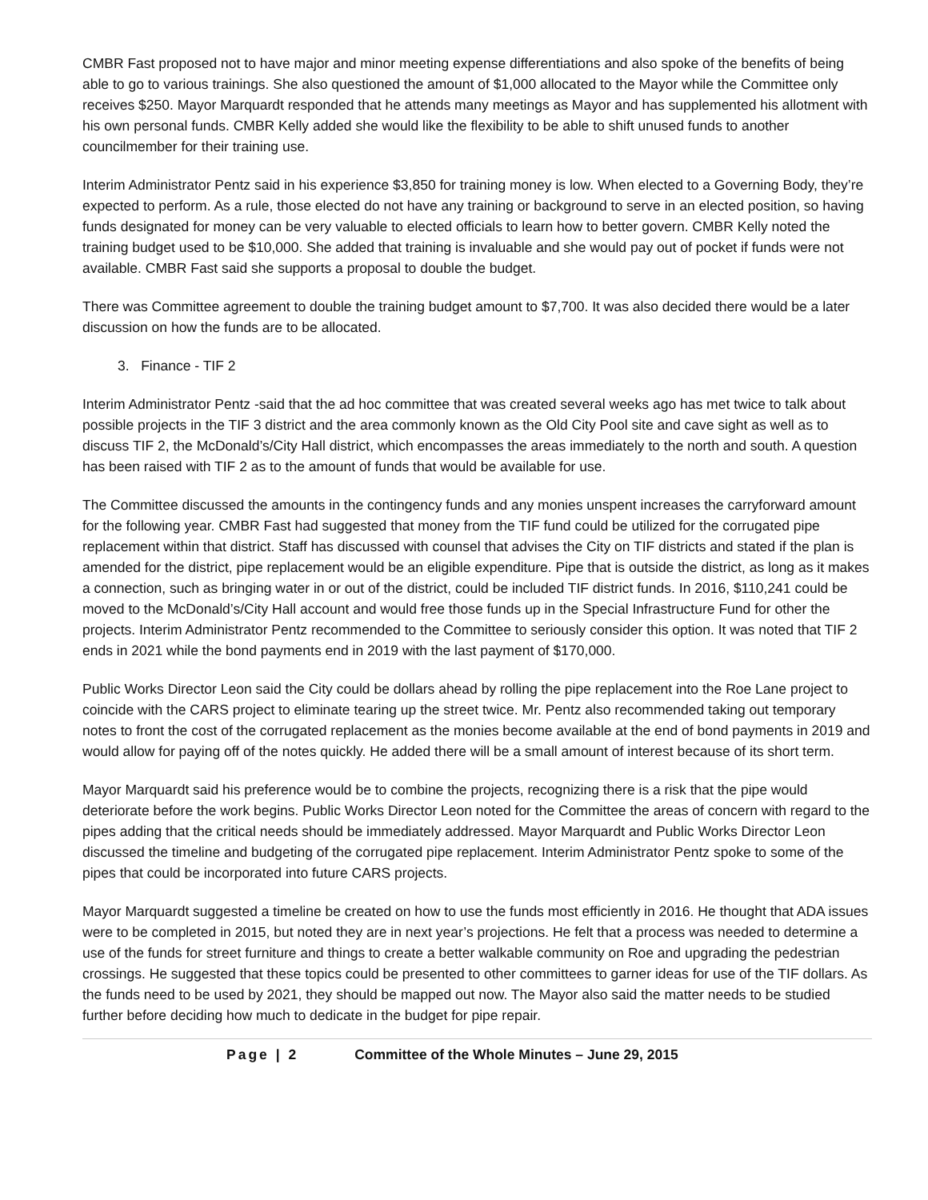CMBR Fast proposed not to have major and minor meeting expense differentiations and also spoke of the benefits of being able to go to various trainings. She also questioned the amount of $1,000 allocated to the Mayor while the Committee only receives $250. Mayor Marquardt responded that he attends many meetings as Mayor and has supplemented his allotment with his own personal funds. CMBR Kelly added she would like the flexibility to be able to shift unused funds to another councilmember for their training use.
Interim Administrator Pentz said in his experience $3,850 for training money is low. When elected to a Governing Body, they’re expected to perform. As a rule, those elected do not have any training or background to serve in an elected position, so having funds designated for money can be very valuable to elected officials to learn how to better govern. CMBR Kelly noted the training budget used to be $10,000. She added that training is invaluable and she would pay out of pocket if funds were not available. CMBR Fast said she supports a proposal to double the budget.
There was Committee agreement to double the training budget amount to $7,700. It was also decided there would be a later discussion on how the funds are to be allocated.
3. Finance - TIF 2
Interim Administrator Pentz -said that the ad hoc committee that was created several weeks ago has met twice to talk about possible projects in the TIF 3 district and the area commonly known as the Old City Pool site and cave sight as well as to discuss TIF 2, the McDonald’s/City Hall district, which encompasses the areas immediately to the north and south. A question has been raised with TIF 2 as to the amount of funds that would be available for use.
The Committee discussed the amounts in the contingency funds and any monies unspent increases the carryforward amount for the following year. CMBR Fast had suggested that money from the TIF fund could be utilized for the corrugated pipe replacement within that district. Staff has discussed with counsel that advises the City on TIF districts and stated if the plan is amended for the district, pipe replacement would be an eligible expenditure. Pipe that is outside the district, as long as it makes a connection, such as bringing water in or out of the district, could be included TIF district funds. In 2016, $110,241 could be moved to the McDonald’s/City Hall account and would free those funds up in the Special Infrastructure Fund for other the projects. Interim Administrator Pentz recommended to the Committee to seriously consider this option. It was noted that TIF 2 ends in 2021 while the bond payments end in 2019 with the last payment of $170,000.
Public Works Director Leon said the City could be dollars ahead by rolling the pipe replacement into the Roe Lane project to coincide with the CARS project to eliminate tearing up the street twice. Mr. Pentz also recommended taking out temporary notes to front the cost of the corrugated replacement as the monies become available at the end of bond payments in 2019 and would allow for paying off of the notes quickly. He added there will be a small amount of interest because of its short term.
Mayor Marquardt said his preference would be to combine the projects, recognizing there is a risk that the pipe would deteriorate before the work begins. Public Works Director Leon noted for the Committee the areas of concern with regard to the pipes adding that the critical needs should be immediately addressed. Mayor Marquardt and Public Works Director Leon discussed the timeline and budgeting of the corrugated pipe replacement. Interim Administrator Pentz spoke to some of the pipes that could be incorporated into future CARS projects.
Mayor Marquardt suggested a timeline be created on how to use the funds most efficiently in 2016. He thought that ADA issues were to be completed in 2015, but noted they are in next year’s projections. He felt that a process was needed to determine a use of the funds for street furniture and things to create a better walkable community on Roe and upgrading the pedestrian crossings. He suggested that these topics could be presented to other committees to garner ideas for use of the TIF dollars. As the funds need to be used by 2021, they should be mapped out now. The Mayor also said the matter needs to be studied further before deciding how much to dedicate in the budget for pipe repair.
Page | 2 Committee of the Whole Minutes – June 29, 2015